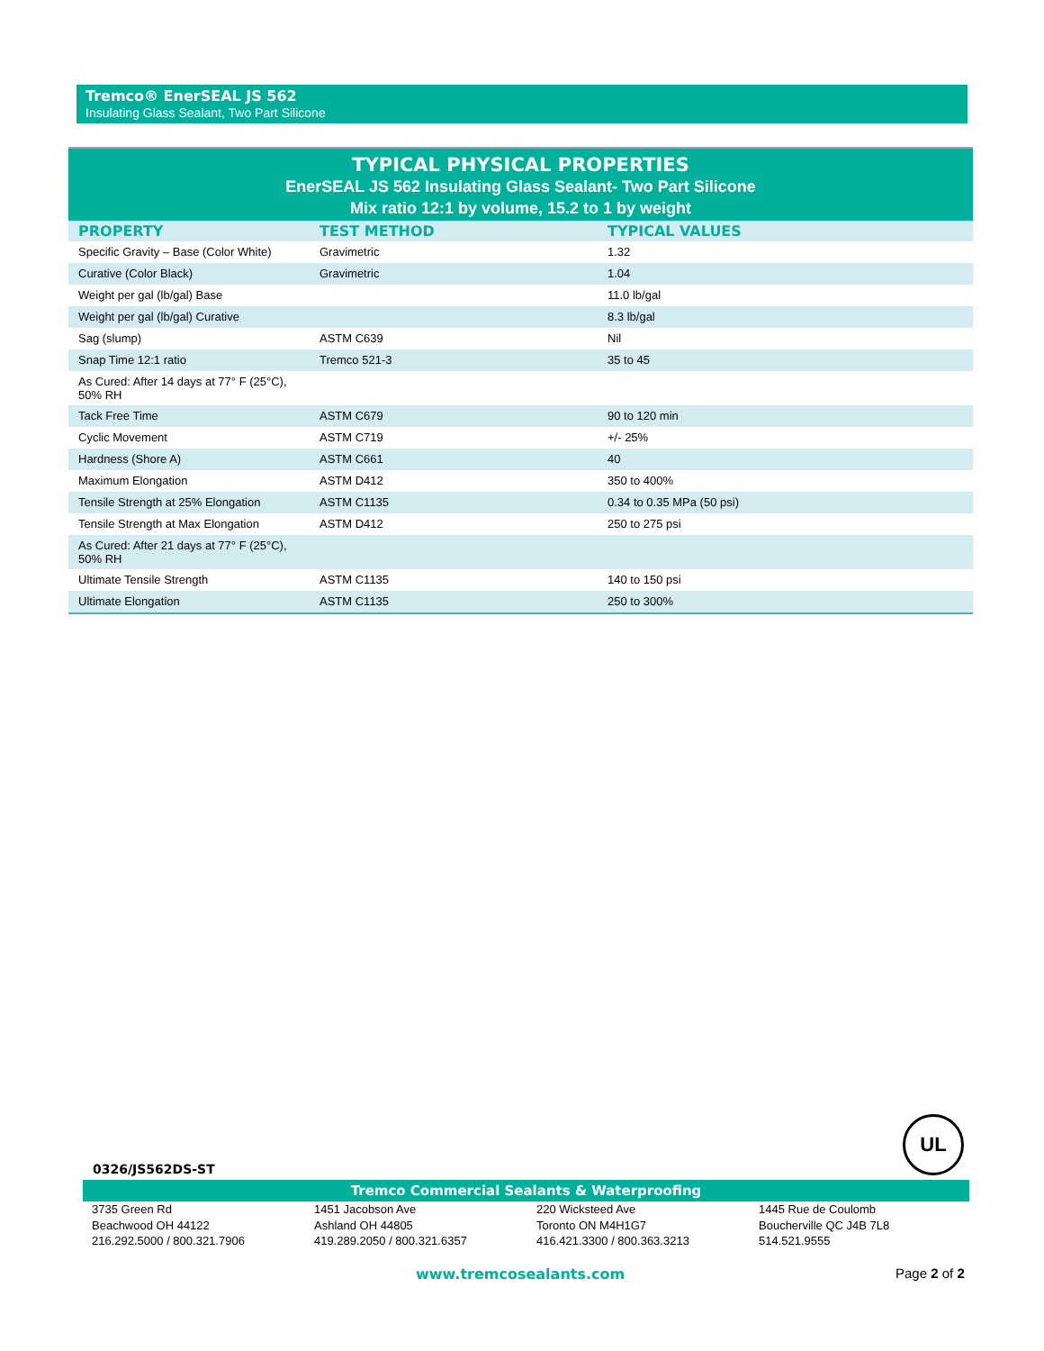Tremco® EnerSEAL JS 562
Insulating Glass Sealant, Two Part Silicone
TYPICAL PHYSICAL PROPERTIES
EnerSEAL JS 562 Insulating Glass Sealant- Two Part Silicone
Mix ratio 12:1 by volume, 15.2 to 1 by weight
| PROPERTY | TEST METHOD | TYPICAL VALUES |
| --- | --- | --- |
| Specific Gravity – Base (Color White) | Gravimetric | 1.32 |
| Curative (Color Black) | Gravimetric | 1.04 |
| Weight per gal (lb/gal) Base | | 11.0 lb/gal |
| Weight per gal (lb/gal) Curative | | 8.3 lb/gal |
| Sag (slump) | ASTM C639 | Nil |
| Snap Time 12:1 ratio | Tremco 521-3 | 35 to 45 |
| As Cured: After 14 days at 77° F (25°C), 50% RH | | |
| Tack Free Time | ASTM C679 | 90 to 120 min |
| Cyclic Movement | ASTM C719 | +/- 25% |
| Hardness (Shore A) | ASTM C661 | 40 |
| Maximum Elongation | ASTM D412 | 350 to 400% |
| Tensile Strength at 25% Elongation | ASTM C1135 | 0.34 to 0.35 MPa (50 psi) |
| Tensile Strength at Max Elongation | ASTM D412 | 250 to 275 psi |
| As Cured: After 21 days at 77° F (25°C), 50% RH | | |
| Ultimate Tensile Strength | ASTM C1135 | 140 to 150 psi |
| Ultimate Elongation | ASTM C1135 | 250 to 300% |
UL
0326/JS562DS-ST
Tremco Commercial Sealants & Waterproofing
3735 Green Rd
Beachwood OH 44122
216.292.5000 / 800.321.7906
1451 Jacobson Ave
Ashland OH 44805
419.289.2050 / 800.321.6357
220 Wicksteed Ave
Toronto ON M4H1G7
416.421.3300 / 800.363.3213
1445 Rue de Coulomb
Boucherville QC J4B 7L8
514.521.9555
www.tremcosealants.com Page 2 of 2